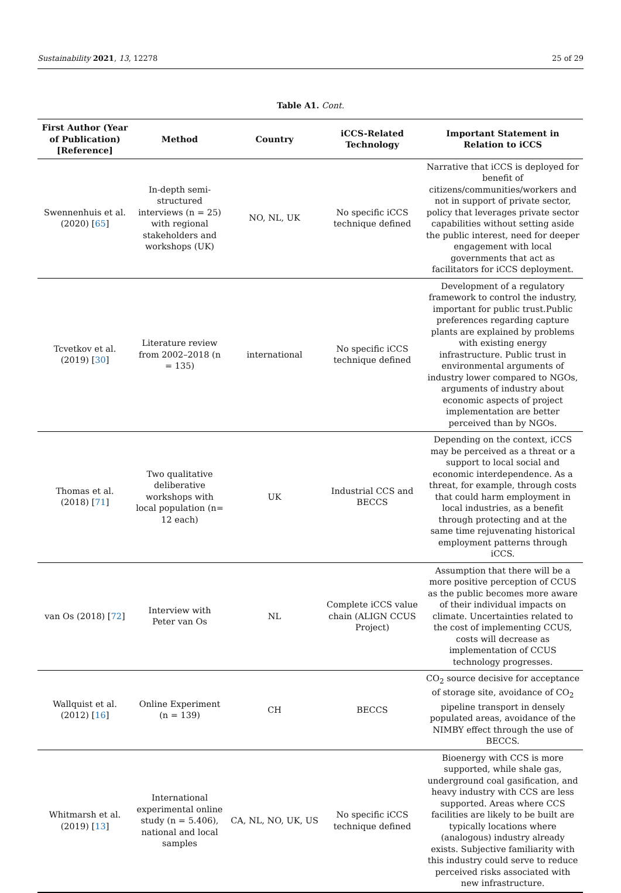Sustainability 2021, 13, 12278 25 of 29
Table A1. Cont.
| First Author (Year of Publication) [Reference] | Method | Country | iCCS-Related Technology | Important Statement in Relation to iCCS |
| --- | --- | --- | --- | --- |
| Swennenhuis et al. (2020) [ 65 ] | In-depth semi-structured interviews (n = 25) with regional stakeholders and workshops (UK) | NO, NL, UK | No specific iCCS technique defined | Narrative that iCCS is deployed for benefit of citizens/communities/workers and not in support of private sector, policy that leverages private sector capabilities without setting aside the public interest, need for deeper engagement with local governments that act as facilitators for iCCS deployment. |
| Tcvetkov et al. (2019) [ 30 ] | Literature review from 2002–2018 (n = 135) | international | No specific iCCS technique defined | Development of a regulatory framework to control the industry, important for public trust.Public preferences regarding capture plants are explained by problems with existing energy infrastructure. Public trust in environmental arguments of industry lower compared to NGOs, arguments of industry about economic aspects of project implementation are better perceived than by NGOs. |
| Thomas et al. (2018) [ 71 ] | Two qualitative deliberative workshops with local population (n= 12 each) | UK | Industrial CCS and BECCS | Depending on the context, iCCS may be perceived as a threat or a support to local social and economic interdependence. As a threat, for example, through costs that could harm employment in local industries, as a benefit through protecting and at the same time rejuvenating historical employment patterns through iCCS. |
| van Os (2018) [ 72 ] | Interview with Peter van Os | NL | Complete iCCS value chain (ALIGN CCUS Project) | Assumption that there will be a more positive perception of CCUS as the public becomes more aware of their individual impacts on climate. Uncertainties related to the cost of implementing CCUS, costs will decrease as implementation of CCUS technology progresses. |
| Wallquist et al. (2012) [ 16 ] | Online Experiment (n = 139) | CH | BECCS | CO<sub>2</sub> source decisive for acceptance of storage site, avoidance of CO<sub>2</sub> pipeline transport in densely populated areas, avoidance of the NIMBY effect through the use of BECCS. |
| Whitmarsh et al. (2019) [ 13 ] | International experimental online study (n = 5.406), national and local samples | CA, NL, NO, UK, US | No specific iCCS technique defined | Bioenergy with CCS is more supported, while shale gas, underground coal gasification, and heavy industry with CCS are less supported. Areas where CCS facilities are likely to be built are typically locations where (analogous) industry already exists. Subjective familiarity with this industry could serve to reduce perceived risks associated with new infrastructure. |